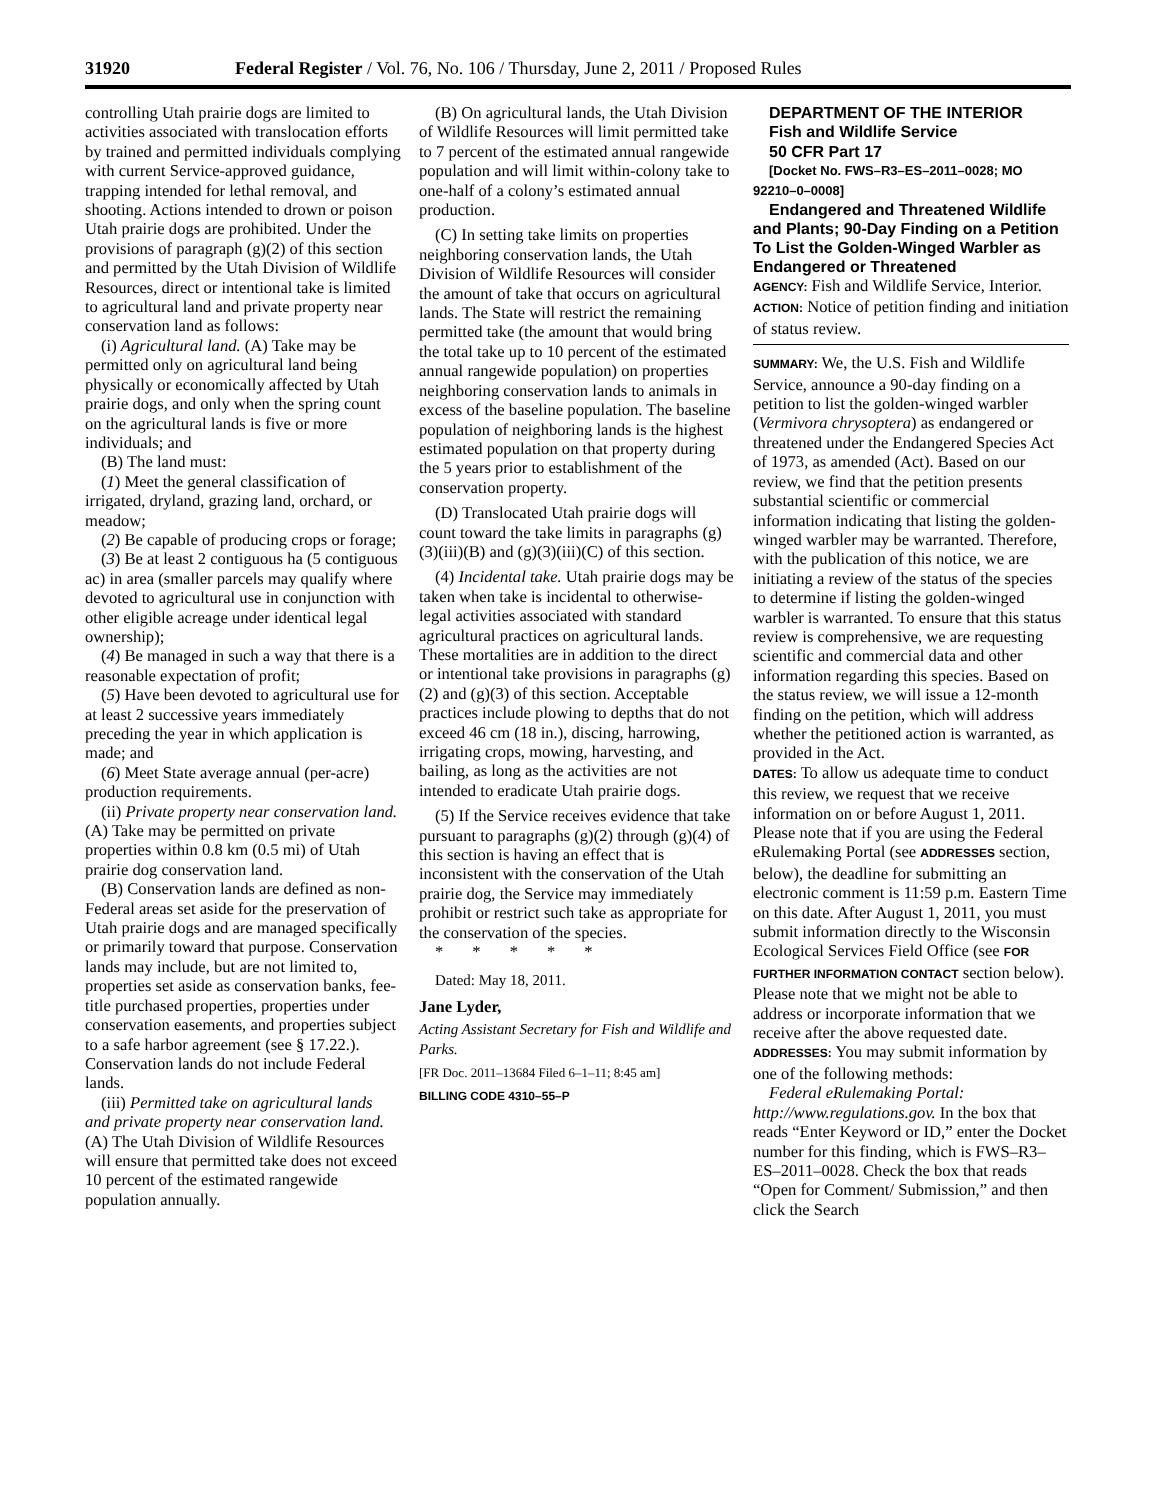31920 Federal Register / Vol. 76, No. 106 / Thursday, June 2, 2011 / Proposed Rules
controlling Utah prairie dogs are limited to activities associated with translocation efforts by trained and permitted individuals complying with current Service-approved guidance, trapping intended for lethal removal, and shooting. Actions intended to drown or poison Utah prairie dogs are prohibited. Under the provisions of paragraph (g)(2) of this section and permitted by the Utah Division of Wildlife Resources, direct or intentional take is limited to agricultural land and private property near conservation land as follows:
(i) Agricultural land. (A) Take may be permitted only on agricultural land being physically or economically affected by Utah prairie dogs, and only when the spring count on the agricultural lands is five or more individuals; and
(B) The land must:
(1) Meet the general classification of irrigated, dryland, grazing land, orchard, or meadow;
(2) Be capable of producing crops or forage;
(3) Be at least 2 contiguous ha (5 contiguous ac) in area (smaller parcels may qualify where devoted to agricultural use in conjunction with other eligible acreage under identical legal ownership);
(4) Be managed in such a way that there is a reasonable expectation of profit;
(5) Have been devoted to agricultural use for at least 2 successive years immediately preceding the year in which application is made; and
(6) Meet State average annual (per-acre) production requirements.
(ii) Private property near conservation land. (A) Take may be permitted on private properties within 0.8 km (0.5 mi) of Utah prairie dog conservation land.
(B) Conservation lands are defined as non-Federal areas set aside for the preservation of Utah prairie dogs and are managed specifically or primarily toward that purpose. Conservation lands may include, but are not limited to, properties set aside as conservation banks, fee- title purchased properties, properties under conservation easements, and properties subject to a safe harbor agreement (see § 17.22.). Conservation lands do not include Federal lands.
(iii) Permitted take on agricultural lands and private property near conservation land. (A) The Utah Division of Wildlife Resources will ensure that permitted take does not exceed 10 percent of the estimated rangewide population annually.
(B) On agricultural lands, the Utah Division of Wildlife Resources will limit permitted take to 7 percent of the estimated annual rangewide population and will limit within-colony take to one-half of a colony’s estimated annual production.
(C) In setting take limits on properties neighboring conservation lands, the Utah Division of Wildlife Resources will consider the amount of take that occurs on agricultural lands. The State will restrict the remaining permitted take (the amount that would bring the total take up to 10 percent of the estimated annual rangewide population) on properties neighboring conservation lands to animals in excess of the baseline population. The baseline population of neighboring lands is the highest estimated population on that property during the 5 years prior to establishment of the conservation property.
(D) Translocated Utah prairie dogs will count toward the take limits in paragraphs (g)(3)(iii)(B) and (g)(3)(iii)(C) of this section.
(4) Incidental take. Utah prairie dogs may be taken when take is incidental to otherwise-legal activities associated with standard agricultural practices on agricultural lands. These mortalities are in addition to the direct or intentional take provisions in paragraphs (g)(2) and (g)(3) of this section. Acceptable practices include plowing to depths that do not exceed 46 cm (18 in.), discing, harrowing, irrigating crops, mowing, harvesting, and bailing, as long as the activities are not intended to eradicate Utah prairie dogs.
(5) If the Service receives evidence that take pursuant to paragraphs (g)(2) through (g)(4) of this section is having an effect that is inconsistent with the conservation of the Utah prairie dog, the Service may immediately prohibit or restrict such take as appropriate for the conservation of the species.
* * * * *
Dated: May 18, 2011.
Jane Lyder,
Acting Assistant Secretary for Fish and Wildlife and Parks.
[FR Doc. 2011–13684 Filed 6–1–11; 8:45 am]
BILLING CODE 4310–55–P
DEPARTMENT OF THE INTERIOR
Fish and Wildlife Service
50 CFR Part 17
[Docket No. FWS–R3–ES–2011–0028; MO 92210–0–0008]
Endangered and Threatened Wildlife and Plants; 90-Day Finding on a Petition To List the Golden-Winged Warbler as Endangered or Threatened
AGENCY: Fish and Wildlife Service, Interior.
ACTION: Notice of petition finding and initiation of status review.
SUMMARY: We, the U.S. Fish and Wildlife Service, announce a 90-day finding on a petition to list the golden-winged warbler (Vermivora chrysoptera) as endangered or threatened under the Endangered Species Act of 1973, as amended (Act). Based on our review, we find that the petition presents substantial scientific or commercial information indicating that listing the golden-winged warbler may be warranted. Therefore, with the publication of this notice, we are initiating a review of the status of the species to determine if listing the golden-winged warbler is warranted. To ensure that this status review is comprehensive, we are requesting scientific and commercial data and other information regarding this species. Based on the status review, we will issue a 12-month finding on the petition, which will address whether the petitioned action is warranted, as provided in the Act.
DATES: To allow us adequate time to conduct this review, we request that we receive information on or before August 1, 2011. Please note that if you are using the Federal eRulemaking Portal (see ADDRESSES section, below), the deadline for submitting an electronic comment is 11:59 p.m. Eastern Time on this date. After August 1, 2011, you must submit information directly to the Wisconsin Ecological Services Field Office (see FOR FURTHER INFORMATION CONTACT section below). Please note that we might not be able to address or incorporate information that we receive after the above requested date.
ADDRESSES: You may submit information by one of the following methods:
Federal eRulemaking Portal: http://www.regulations.gov. In the box that reads “Enter Keyword or ID,” enter the Docket number for this finding, which is FWS–R3–ES–2011–0028. Check the box that reads “Open for Comment/ Submission,” and then click the Search